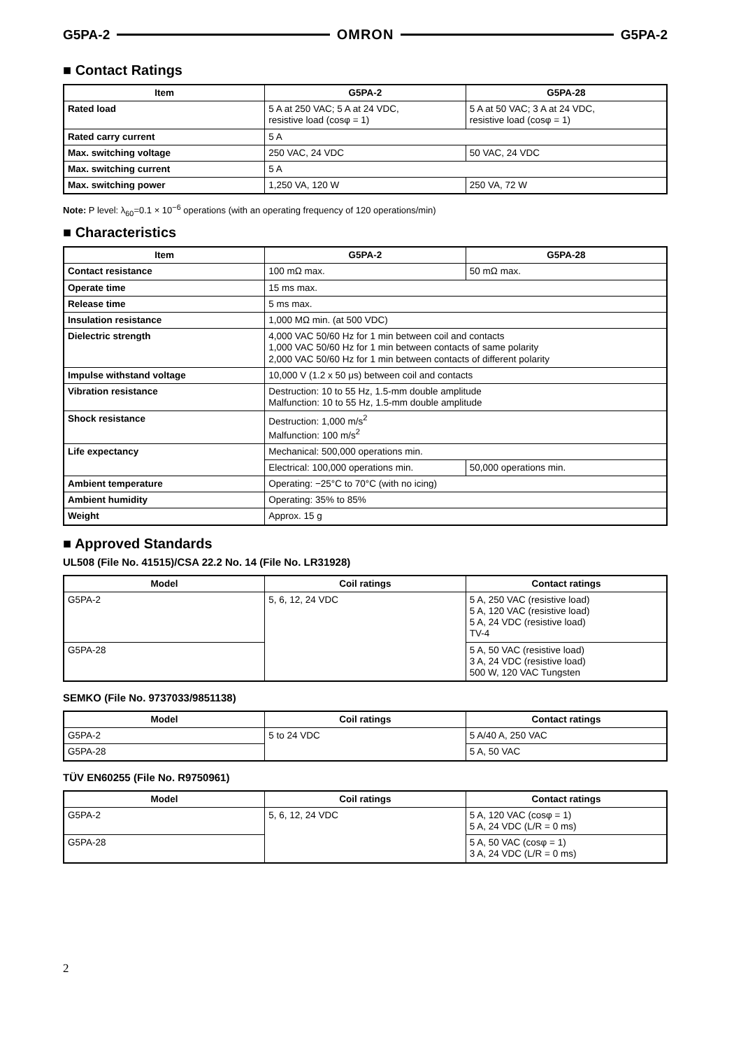G5PA-2 OMRON G5PA-2
■ Contact Ratings
| Item | G5PA-2 | G5PA-28 |
| --- | --- | --- |
| Rated load | 5 A at 250 VAC; 5 A at 24 VDC, resistive load (cosφ = 1) | 5 A at 50 VAC; 3 A at 24 VDC, resistive load (cosφ = 1) |
| Rated carry current | 5 A | |
| Max. switching voltage | 250 VAC, 24 VDC | 50 VAC, 24 VDC |
| Max. switching current | 5 A | |
| Max. switching power | 1,250 VA, 120 W | 250 VA, 72 W |
Note: P level: λ<sub>60</sub>=0.1 × 10<sup>−6</sup> operations (with an operating frequency of 120 operations/min)
■ Characteristics
| Item | G5PA-2 | G5PA-28 |
| --- | --- | --- |
| Contact resistance | 100 mΩ max. | 50 mΩ max. |
| Operate time | 15 ms max. | |
| Release time | 5 ms max. | |
| Insulation resistance | 1,000 MΩ min. (at 500 VDC) | |
| Dielectric strength | 4,000 VAC 50/60 Hz for 1 min between coil and contacts 1,000 VAC 50/60 Hz for 1 min between contacts of same polarity 2,000 VAC 50/60 Hz for 1 min between contacts of different polarity | |
| Impulse withstand voltage | 10,000 V (1.2 x 50 μs) between coil and contacts | |
| Vibration resistance | Destruction: 10 to 55 Hz, 1.5-mm double amplitude Malfunction: 10 to 55 Hz, 1.5-mm double amplitude | |
| Shock resistance | Destruction: 1,000 m/s<sup>2</sup> Malfunction: 100 m/s<sup>2</sup> | |
| Life expectancy | Mechanical: 500,000 operations min. | |
| | Electrical: 100,000 operations min. | 50,000 operations min. |
| Ambient temperature | Operating: −25°C to 70°C (with no icing) | |
| Ambient humidity | Operating: 35% to 85% | |
| Weight | Approx. 15 g | |
■ Approved Standards
UL508 (File No. 41515)/CSA 22.2 No. 14 (File No. LR31928)
| Model | Coil ratings | Contact ratings |
| --- | --- | --- |
| G5PA-2 | 5, 6, 12, 24 VDC | 5 A, 250 VAC (resistive load) 5 A, 120 VAC (resistive load) 5 A, 24 VDC (resistive load) TV-4 |
| G5PA-28 | | 5 A, 50 VAC (resistive load) 3 A, 24 VDC (resistive load) 500 W, 120 VAC Tungsten |
SEMKO (File No. 9737033/9851138)
| Model | Coil ratings | Contact ratings |
| --- | --- | --- |
| G5PA-2 | 5 to 24 VDC | 5 A/40 A, 250 VAC |
| G5PA-28 | | 5 A, 50 VAC |
TÜV EN60255 (File No. R9750961)
| Model | Coil ratings | Contact ratings |
| --- | --- | --- |
| G5PA-2 | 5, 6, 12, 24 VDC | 5 A, 120 VAC (cosφ = 1) 5 A, 24 VDC (L/R = 0 ms) |
| G5PA-28 | | 5 A, 50 VAC (cosφ = 1) 3 A, 24 VDC (L/R = 0 ms) |
2